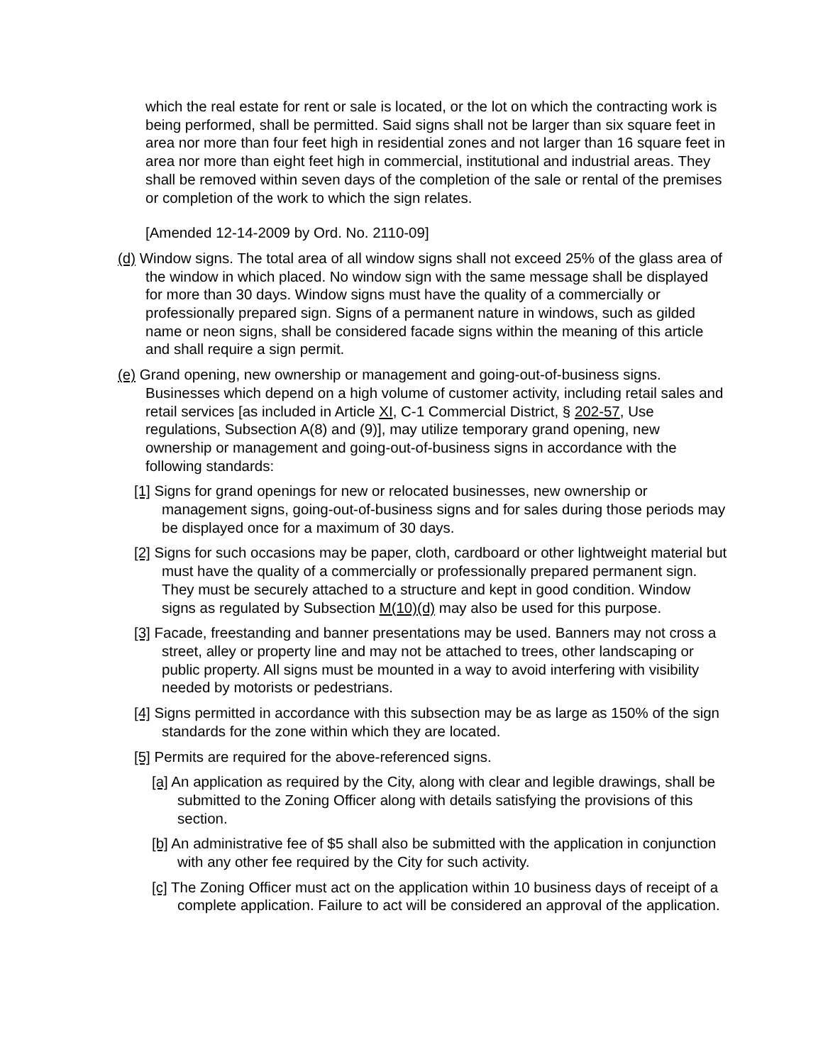which the real estate for rent or sale is located, or the lot on which the contracting work is being performed, shall be permitted. Said signs shall not be larger than six square feet in area nor more than four feet high in residential zones and not larger than 16 square feet in area nor more than eight feet high in commercial, institutional and industrial areas. They shall be removed within seven days of the completion of the sale or rental of the premises or completion of the work to which the sign relates.
[Amended 12-14-2009 by Ord. No. 2110-09]
(d) Window signs. The total area of all window signs shall not exceed 25% of the glass area of the window in which placed. No window sign with the same message shall be displayed for more than 30 days. Window signs must have the quality of a commercially or professionally prepared sign. Signs of a permanent nature in windows, such as gilded name or neon signs, shall be considered facade signs within the meaning of this article and shall require a sign permit.
(e) Grand opening, new ownership or management and going-out-of-business signs. Businesses which depend on a high volume of customer activity, including retail sales and retail services [as included in Article XI, C-1 Commercial District, § 202-57, Use regulations, Subsection A(8) and (9)], may utilize temporary grand opening, new ownership or management and going-out-of-business signs in accordance with the following standards:
[1] Signs for grand openings for new or relocated businesses, new ownership or management signs, going-out-of-business signs and for sales during those periods may be displayed once for a maximum of 30 days.
[2] Signs for such occasions may be paper, cloth, cardboard or other lightweight material but must have the quality of a commercially or professionally prepared permanent sign. They must be securely attached to a structure and kept in good condition. Window signs as regulated by Subsection M(10)(d) may also be used for this purpose.
[3] Facade, freestanding and banner presentations may be used. Banners may not cross a street, alley or property line and may not be attached to trees, other landscaping or public property. All signs must be mounted in a way to avoid interfering with visibility needed by motorists or pedestrians.
[4] Signs permitted in accordance with this subsection may be as large as 150% of the sign standards for the zone within which they are located.
[5] Permits are required for the above-referenced signs.
[a] An application as required by the City, along with clear and legible drawings, shall be submitted to the Zoning Officer along with details satisfying the provisions of this section.
[b] An administrative fee of $5 shall also be submitted with the application in conjunction with any other fee required by the City for such activity.
[c] The Zoning Officer must act on the application within 10 business days of receipt of a complete application. Failure to act will be considered an approval of the application.